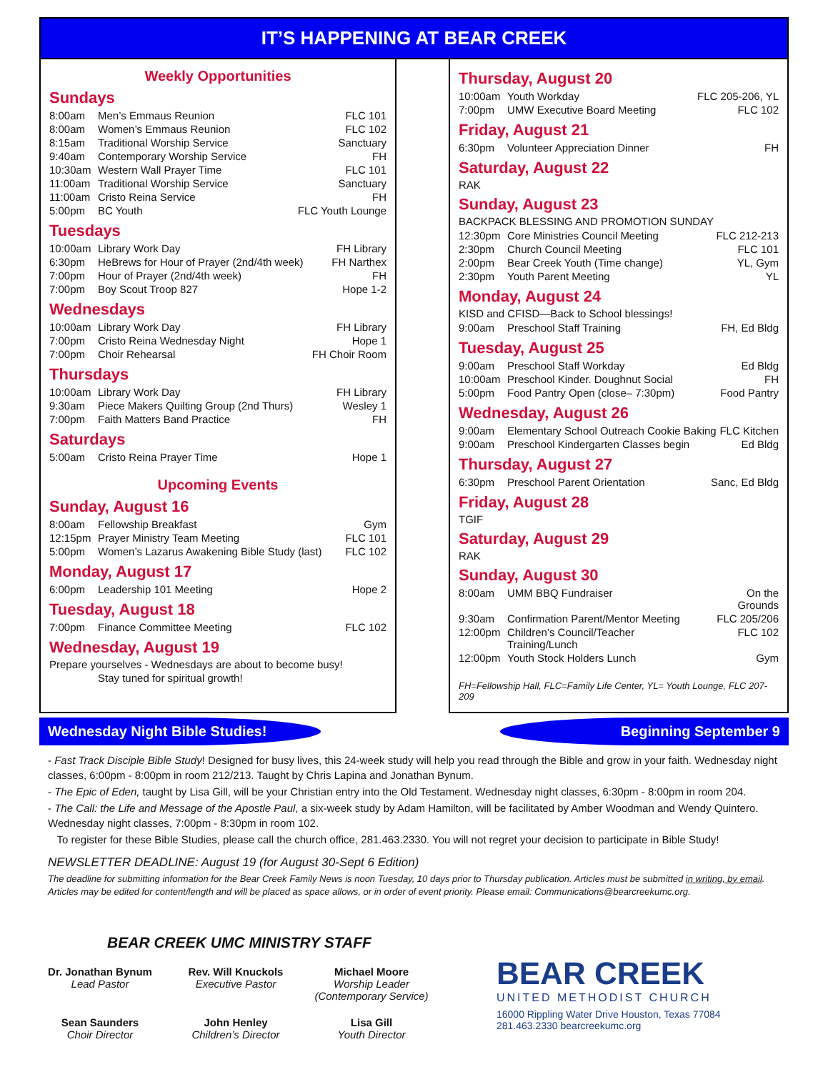IT’S HAPPENING AT BEAR CREEK
Weekly Opportunities
Sundays
| 8:00am | Men’s Emmaus Reunion | FLC 101 |
| 8:00am | Women’s Emmaus Reunion | FLC 102 |
| 8:15am | Traditional Worship Service | Sanctuary |
| 9:40am | Contemporary Worship Service | FH |
| 10:30am | Western Wall Prayer Time | FLC 101 |
| 11:00am | Traditional Worship Service | Sanctuary |
| 11:00am | Cristo Reina Service | FH |
| 5:00pm | BC Youth | FLC Youth Lounge |
Tuesdays
| 10:00am | Library Work Day | FH Library |
| 6:30pm | HeBrews for Hour of Prayer (2nd/4th week) | FH Narthex |
| 7:00pm | Hour of Prayer (2nd/4th week) | FH |
| 7:00pm | Boy Scout Troop 827 | Hope 1-2 |
Wednesdays
| 10:00am | Library Work Day | FH Library |
| 7:00pm | Cristo Reina Wednesday Night | Hope 1 |
| 7:00pm | Choir Rehearsal | FH Choir Room |
Thursdays
| 10:00am | Library Work Day | FH Library |
| 9:30am | Piece Makers Quilting Group (2nd Thurs) | Wesley 1 |
| 7:00pm | Faith Matters Band Practice | FH |
Saturdays
| 5:00am | Cristo Reina Prayer Time | Hope 1 |
Upcoming Events
Sunday, August 16
| 8:00am | Fellowship Breakfast | Gym |
| 12:15pm | Prayer Ministry Team Meeting | FLC 101 |
| 5:00pm | Women’s Lazarus Awakening Bible Study (last) | FLC 102 |
Monday, August 17
| 6:00pm | Leadership 101 Meeting | Hope 2 |
Tuesday, August 18
| 7:00pm | Finance Committee Meeting | FLC 102 |
Wednesday, August 19
Prepare yourselves - Wednesdays are about to become busy!
Stay tuned for spiritual growth!
Thursday, August 20
| 10:00am | Youth Workday | FLC 205-206, YL |
| 7:00pm | UMW Executive Board Meeting | FLC 102 |
Friday, August 21
| 6:30pm | Volunteer Appreciation Dinner | FH |
Saturday, August 22
RAK
Sunday, August 23
BACKPACK BLESSING AND PROMOTION SUNDAY
| 12:30pm | Core Ministries Council Meeting | FLC 212-213 |
| 2:30pm | Church Council Meeting | FLC 101 |
| 2:00pm | Bear Creek Youth (Time change) | YL, Gym |
| 2:30pm | Youth Parent Meeting | YL |
Monday, August 24
KISD and CFISD—Back to School blessings!
| 9:00am | Preschool Staff Training | FH, Ed Bldg |
Tuesday, August 25
| 9:00am | Preschool Staff Workday | Ed Bldg |
| 10:00am | Preschool Kinder. Doughnut Social | FH |
| 5:00pm | Food Pantry Open (close– 7:30pm) | Food Pantry |
Wednesday, August 26
| 9:00am | Elementary School Outreach Cookie Baking | FLC Kitchen |
| 9:00am | Preschool Kindergarten Classes begin | Ed Bldg |
Thursday, August 27
| 6:30pm | Preschool Parent Orientation | Sanc, Ed Bldg |
Friday, August 28
TGIF
Saturday, August 29
RAK
Sunday, August 30
| 8:00am | UMM BBQ Fundraiser | On the Grounds |
| 9:30am | Confirmation Parent/Mentor Meeting | FLC 205/206 |
| 12:00pm | Children’s Council/Teacher Training/Lunch | FLC 102 |
| 12:00pm | Youth Stock Holders Lunch | Gym |
FH=Fellowship Hall, FLC=Family Life Center, YL= Youth Lounge, FLC 207-209
Wednesday Night Bible Studies! Beginning September 9
- Fast Track Disciple Bible Study! Designed for busy lives, this 24-week study will help you read through the Bible and grow in your faith. Wednesday night classes, 6:00pm - 8:00pm in room 212/213. Taught by Chris Lapina and Jonathan Bynum.
- The Epic of Eden, taught by Lisa Gill, will be your Christian entry into the Old Testament. Wednesday night classes, 6:30pm - 8:00pm in room 204.
- The Call: the Life and Message of the Apostle Paul, a six-week study by Adam Hamilton, will be facilitated by Amber Woodman and Wendy Quintero. Wednesday night classes, 7:00pm - 8:30pm in room 102.
To register for these Bible Studies, please call the church office, 281.463.2330. You will not regret your decision to participate in Bible Study!
NEWSLETTER DEADLINE: August 19 (for August 30-Sept 6 Edition)
The deadline for submitting information for the Bear Creek Family News is noon Tuesday, 10 days prior to Thursday publication. Articles must be submitted in writing, by email. Articles may be edited for content/length and will be placed as space allows, or in order of event priority. Please email: Communications@bearcreekumc.org.
BEAR CREEK UMC MINISTRY STAFF
Dr. Jonathan Bynum
Lead Pastor
Rev. Will Knuckols
Executive Pastor
Michael Moore
Worship Leader
(Contemporary Service)
Sean Saunders
Choir Director
John Henley
Children’s Director
Lisa Gill
Youth Director
BEAR CREEK
UNITED METHODIST CHURCH
16000 Rippling Water Drive Houston, Texas 77084
281.463.2330 bearcreekumc.org